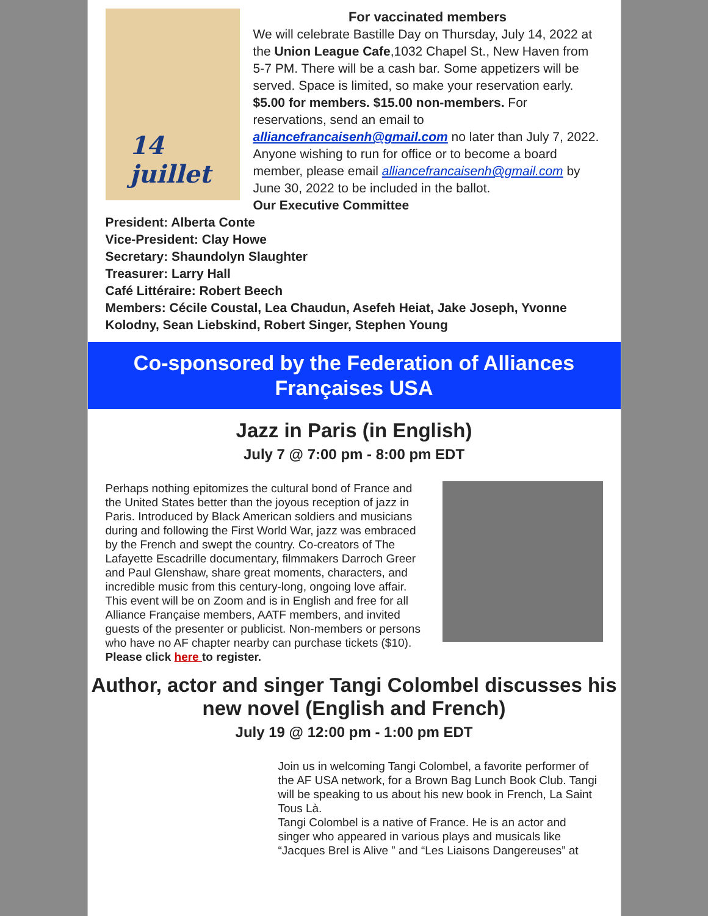14 juillet
For vaccinated members
We will celebrate Bastille Day on Thursday, July 14, 2022 at the Union League Cafe,1032 Chapel St., New Haven from 5-7 PM. There will be a cash bar. Some appetizers will be served. Space is limited, so make your reservation early. $5.00 for members. $15.00 non-members. For reservations, send an email to alliancefrancaisenh@gmail.com no later than July 7, 2022. Anyone wishing to run for office or to become a board member, please email alliancefrancaisenh@gmail.com by June 30, 2022 to be included in the ballot.
Our Executive Committee
President: Alberta Conte
Vice-President: Clay Howe
Secretary: Shaundolyn Slaughter
Treasurer: Larry Hall
Café Littéraire: Robert Beech
Members: Cécile Coustal, Lea Chaudun, Asefeh Heiat, Jake Joseph, Yvonne Kolodny, Sean Liebskind, Robert Singer, Stephen Young
Co-sponsored by the Federation of Alliances Françaises USA
Jazz in Paris (in English)
July 7 @ 7:00 pm - 8:00 pm EDT
Perhaps nothing epitomizes the cultural bond of France and the United States better than the joyous reception of jazz in Paris. Introduced by Black American soldiers and musicians during and following the First World War, jazz was embraced by the French and swept the country. Co-creators of The Lafayette Escadrille documentary, filmmakers Darroch Greer and Paul Glenshaw, share great moments, characters, and incredible music from this century-long, ongoing love affair.
This event will be on Zoom and is in English and free for all Alliance Française members, AATF members, and invited guests of the presenter or publicist. Non-members or persons who have no AF chapter nearby can purchase tickets ($10). Please click here to register.
Author, actor and singer Tangi Colombel discusses his new novel (English and French)
July 19 @ 12:00 pm - 1:00 pm EDT
Join us in welcoming Tangi Colombel, a favorite performer of the AF USA network, for a Brown Bag Lunch Book Club. Tangi will be speaking to us about his new book in French, La Saint Tous Là.
Tangi Colombel is a native of France. He is an actor and singer who appeared in various plays and musicals like “Jacques Brel is Alive ” and “Les Liaisons Dangereuses” at